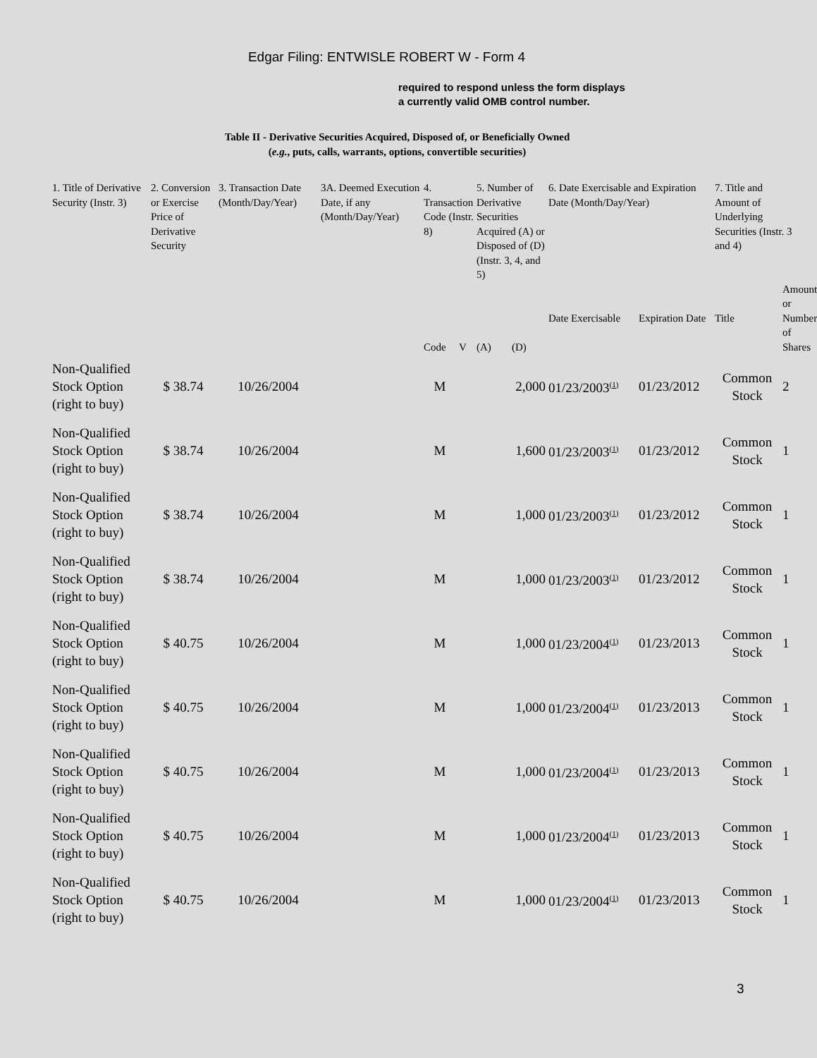Edgar Filing: ENTWISLE ROBERT W - Form 4
required to respond unless the form displays a currently valid OMB control number.
Table II - Derivative Securities Acquired, Disposed of, or Beneficially Owned
(e.g., puts, calls, warrants, options, convertible securities)
| 1. Title of Derivative Security (Instr. 3) | 2. Conversion or Exercise Price of Derivative Security | 3. Transaction Date (Month/Day/Year) | 3A. Deemed Execution Date, if any (Month/Day/Year) | 4. Transaction Code (Instr. 8) | | 5. Number of Derivative Securities Acquired (A) or Disposed of (D) (Instr. 3, 4, and 5) | | 6. Date Exercisable and Expiration Date (Month/Day/Year) | | 7. Title and Amount of Underlying Securities (Instr. 3 and 4) | |
| --- | --- | --- | --- | --- | --- | --- | --- | --- | --- | --- | --- |
| | | | | Code | V | (A) | (D) | Date Exercisable | Expiration Date | Title | Amount or Number of Shares |
| Non-Qualified Stock Option (right to buy) | $ 38.74 | 10/26/2004 | | M | | | 2,000 | 01/23/2003<sup>(1)</sup> | 01/23/2012 | Common Stock | 2 |
| Non-Qualified Stock Option (right to buy) | $ 38.74 | 10/26/2004 | | M | | | 1,600 | 01/23/2003<sup>(1)</sup> | 01/23/2012 | Common Stock | 1 |
| Non-Qualified Stock Option (right to buy) | $ 38.74 | 10/26/2004 | | M | | | 1,000 | 01/23/2003<sup>(1)</sup> | 01/23/2012 | Common Stock | 1 |
| Non-Qualified Stock Option (right to buy) | $ 38.74 | 10/26/2004 | | M | | | 1,000 | 01/23/2003<sup>(1)</sup> | 01/23/2012 | Common Stock | 1 |
| Non-Qualified Stock Option (right to buy) | $ 40.75 | 10/26/2004 | | M | | | 1,000 | 01/23/2004<sup>(1)</sup> | 01/23/2013 | Common Stock | 1 |
| Non-Qualified Stock Option (right to buy) | $ 40.75 | 10/26/2004 | | M | | | 1,000 | 01/23/2004<sup>(1)</sup> | 01/23/2013 | Common Stock | 1 |
| Non-Qualified Stock Option (right to buy) | $ 40.75 | 10/26/2004 | | M | | | 1,000 | 01/23/2004<sup>(1)</sup> | 01/23/2013 | Common Stock | 1 |
| Non-Qualified Stock Option (right to buy) | $ 40.75 | 10/26/2004 | | M | | | 1,000 | 01/23/2004<sup>(1)</sup> | 01/23/2013 | Common Stock | 1 |
| Non-Qualified Stock Option (right to buy) | $ 40.75 | 10/26/2004 | | M | | | 1,000 | 01/23/2004<sup>(1)</sup> | 01/23/2013 | Common Stock | 1 |
3